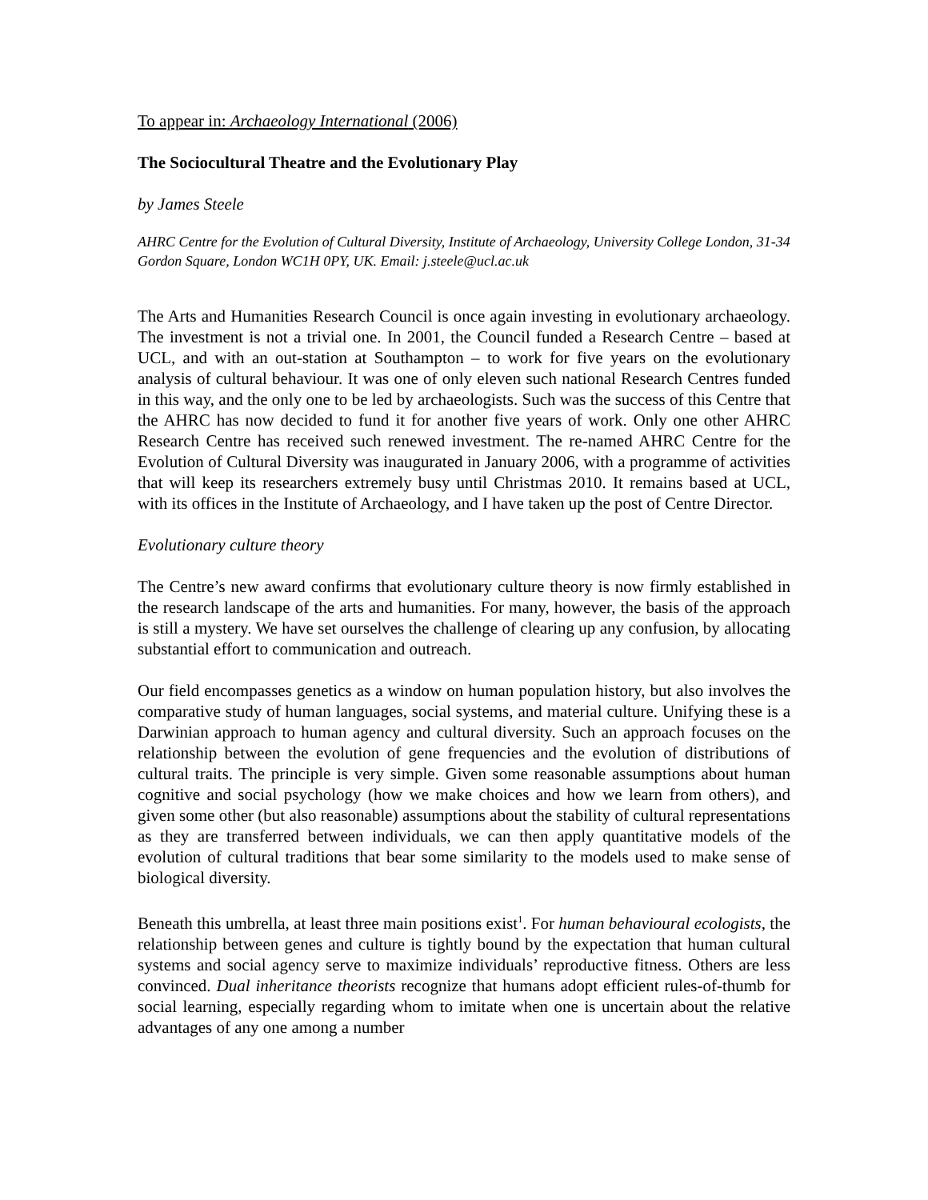To appear in: Archaeology International (2006)
The Sociocultural Theatre and the Evolutionary Play
by James Steele
AHRC Centre for the Evolution of Cultural Diversity, Institute of Archaeology, University College London, 31-34 Gordon Square, London WC1H 0PY, UK. Email: j.steele@ucl.ac.uk
The Arts and Humanities Research Council is once again investing in evolutionary archaeology. The investment is not a trivial one. In 2001, the Council funded a Research Centre – based at UCL, and with an out-station at Southampton – to work for five years on the evolutionary analysis of cultural behaviour. It was one of only eleven such national Research Centres funded in this way, and the only one to be led by archaeologists. Such was the success of this Centre that the AHRC has now decided to fund it for another five years of work. Only one other AHRC Research Centre has received such renewed investment. The re-named AHRC Centre for the Evolution of Cultural Diversity was inaugurated in January 2006, with a programme of activities that will keep its researchers extremely busy until Christmas 2010. It remains based at UCL, with its offices in the Institute of Archaeology, and I have taken up the post of Centre Director.
Evolutionary culture theory
The Centre’s new award confirms that evolutionary culture theory is now firmly established in the research landscape of the arts and humanities. For many, however, the basis of the approach is still a mystery. We have set ourselves the challenge of clearing up any confusion, by allocating substantial effort to communication and outreach.
Our field encompasses genetics as a window on human population history, but also involves the comparative study of human languages, social systems, and material culture. Unifying these is a Darwinian approach to human agency and cultural diversity. Such an approach focuses on the relationship between the evolution of gene frequencies and the evolution of distributions of cultural traits. The principle is very simple. Given some reasonable assumptions about human cognitive and social psychology (how we make choices and how we learn from others), and given some other (but also reasonable) assumptions about the stability of cultural representations as they are transferred between individuals, we can then apply quantitative models of the evolution of cultural traditions that bear some similarity to the models used to make sense of biological diversity.
Beneath this umbrella, at least three main positions exist<sup>1</sup>. For human behavioural ecologists, the relationship between genes and culture is tightly bound by the expectation that human cultural systems and social agency serve to maximize individuals’ reproductive fitness. Others are less convinced. Dual inheritance theorists recognize that humans adopt efficient rules-of-thumb for social learning, especially regarding whom to imitate when one is uncertain about the relative advantages of any one among a number